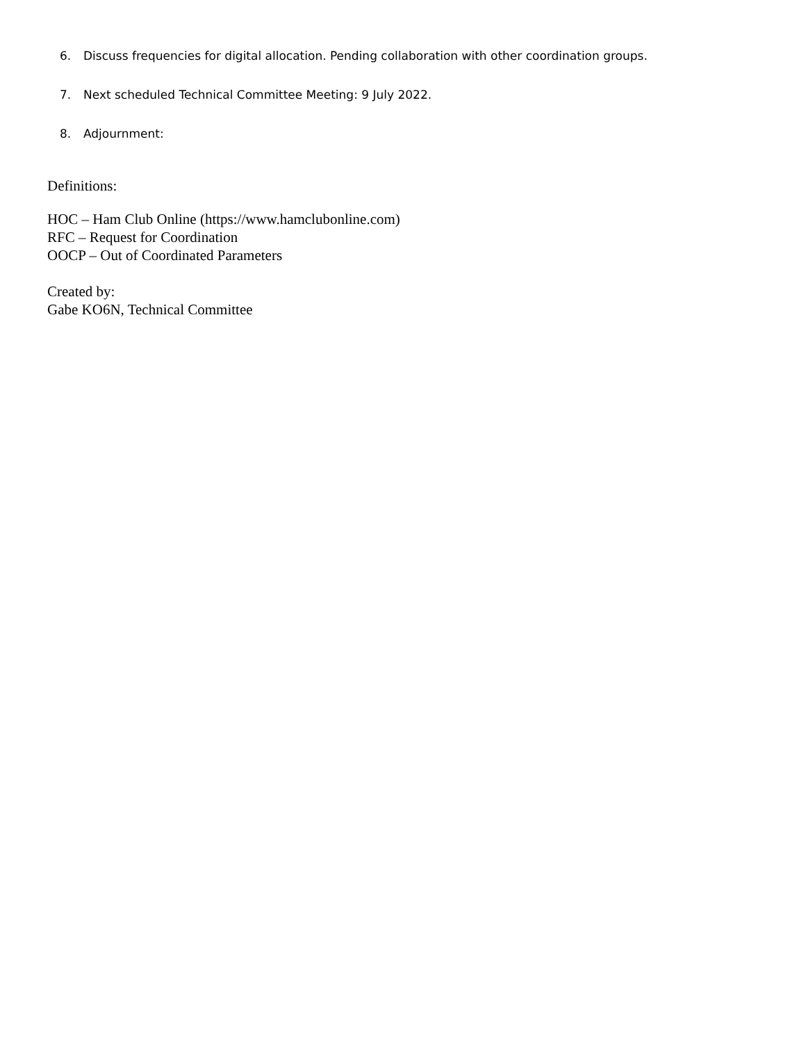6. Discuss frequencies for digital allocation. Pending collaboration with other coordination groups.
7. Next scheduled Technical Committee Meeting: 9 July 2022.
8. Adjournment:
Definitions:
HOC – Ham Club Online (https://www.hamclubonline.com)
RFC – Request for Coordination
OOCP – Out of Coordinated Parameters
Created by:
Gabe KO6N, Technical Committee